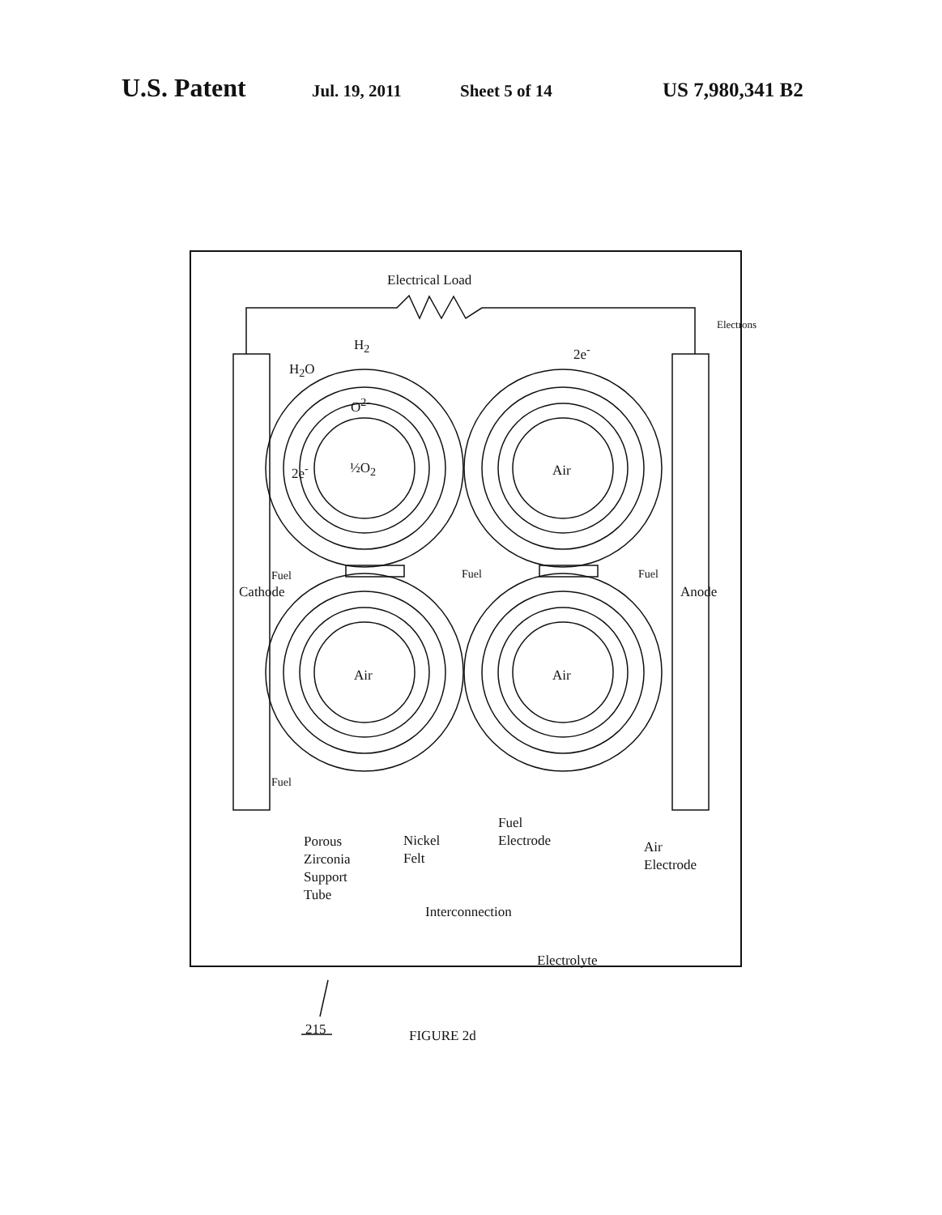U.S. Patent Jul. 19, 2011 Sheet 5 of 14 US 7,980,341 B2
Electrical Load
2e<sup>-</sup>
H<sub>2</sub>O
H<sub>2</sub>
O<sup>2-</sup>
2e<sup>-</sup> ½O<sub>2</sub> Air
Air Air
Fuel Fuel Fuel
Fuel
Cathode Anode
Electrons
Porous
Zirconia
Support
Tube
Nickel
Felt
Fuel
Electrode
Air
Electrode
Interconnection
Electrolyte
215 FIGURE 2d